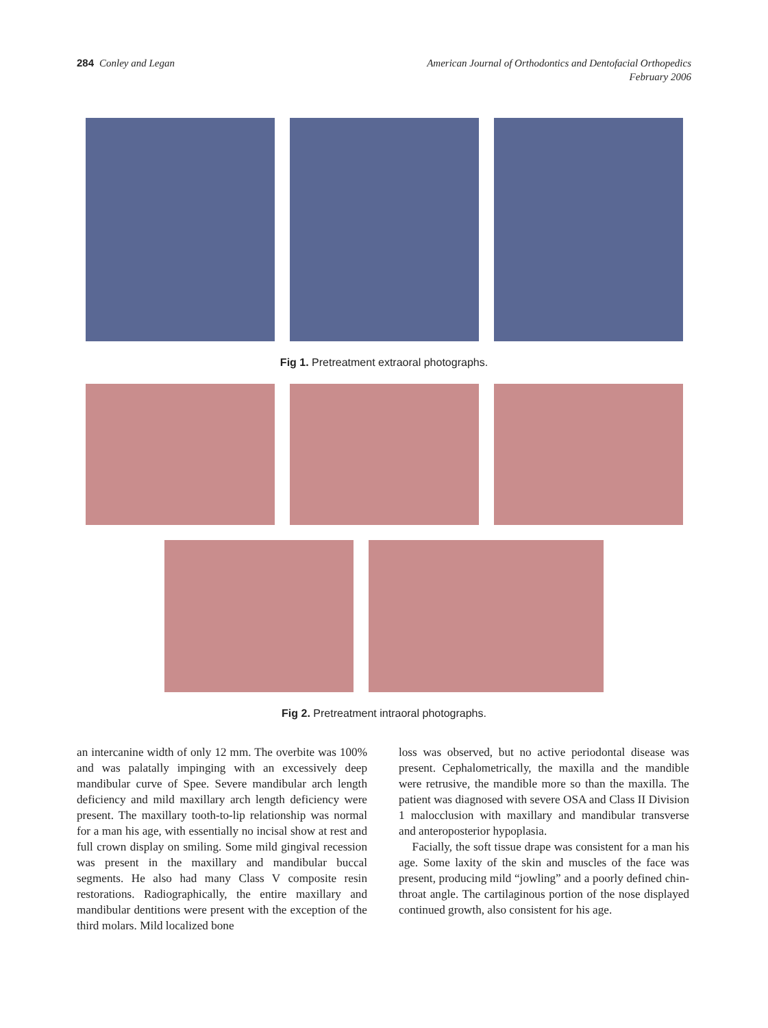284 Conley and Legan American Journal of Orthodontics and Dentofacial Orthopedics
February 2006
Fig 1. Pretreatment extraoral photographs.
Fig 2. Pretreatment intraoral photographs.
an intercanine width of only 12 mm. The overbite was 100% and was palatally impinging with an excessively deep mandibular curve of Spee. Severe mandibular arch length deficiency and mild maxillary arch length deficiency were present. The maxillary tooth-to-lip relationship was normal for a man his age, with essentially no incisal show at rest and full crown display on smiling. Some mild gingival recession was present in the maxillary and mandibular buccal segments. He also had many Class V composite resin restorations. Radiographically, the entire maxillary and mandibular dentitions were present with the exception of the third molars. Mild localized bone
loss was observed, but no active periodontal disease was present. Cephalometrically, the maxilla and the mandible were retrusive, the mandible more so than the maxilla. The patient was diagnosed with severe OSA and Class II Division 1 malocclusion with maxillary and mandibular transverse and anteroposterior hypoplasia.
Facially, the soft tissue drape was consistent for a man his age. Some laxity of the skin and muscles of the face was present, producing mild “jowling” and a poorly defined chin-throat angle. The cartilaginous portion of the nose displayed continued growth, also consistent for his age.